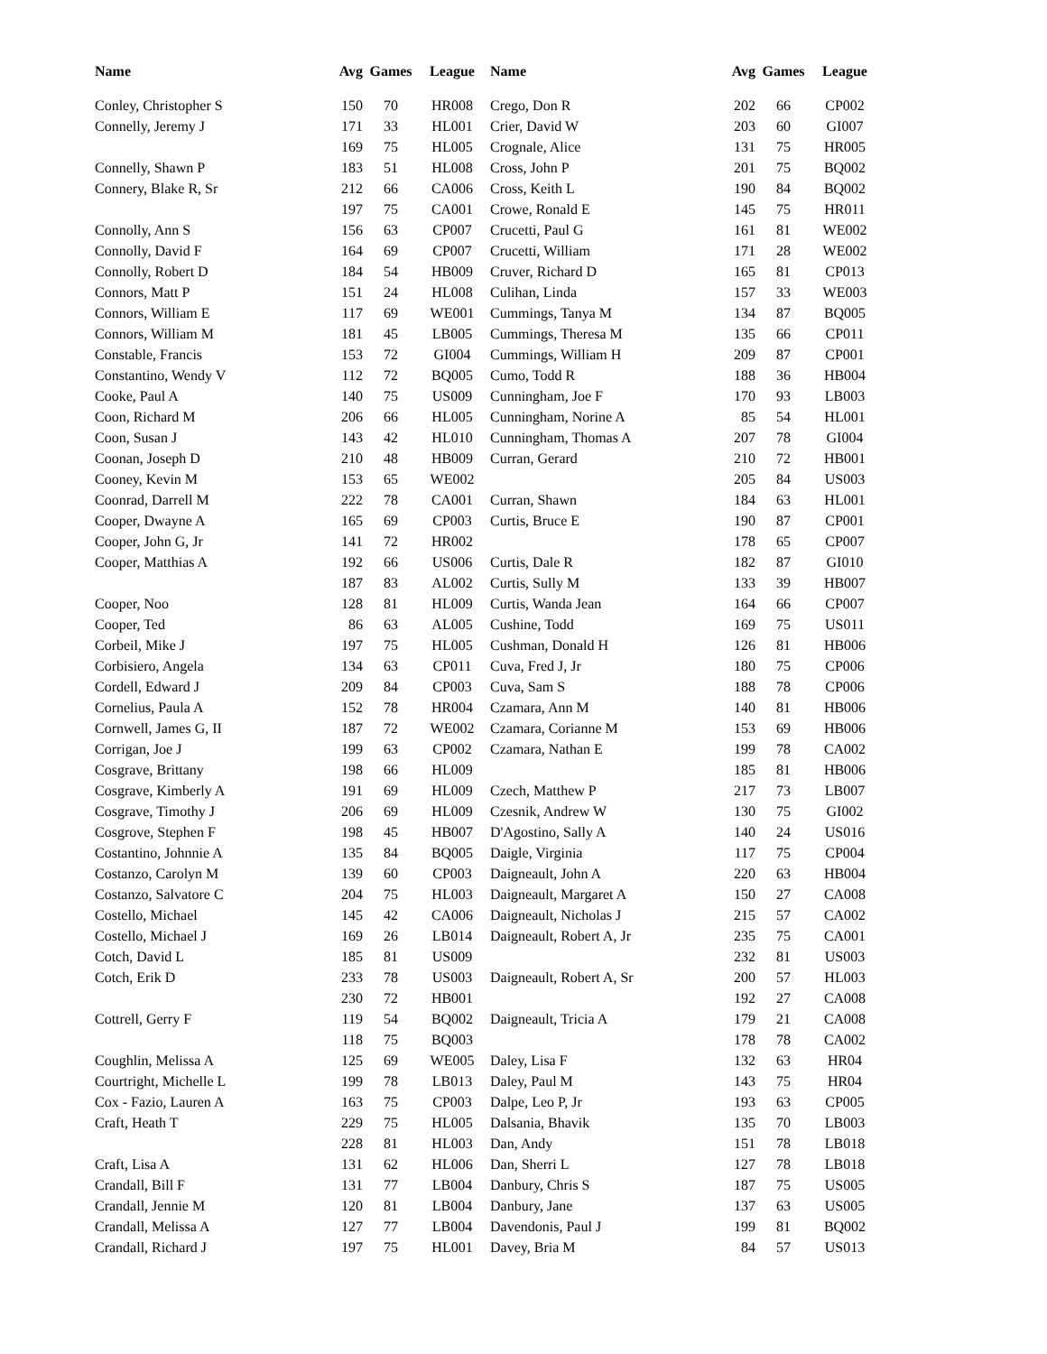| Name | Avg | Games | League | Name | Avg | Games | League |
| --- | --- | --- | --- | --- | --- | --- | --- |
| Conley, Christopher S | 150 | 70 | HR008 | Crego, Don R | 202 | 66 | CP002 |
| Connelly, Jeremy J | 171 | 33 | HL001 | Crier, David W | 203 | 60 | GI007 |
| | 169 | 75 | HL005 | Crognale, Alice | 131 | 75 | HR005 |
| Connelly, Shawn P | 183 | 51 | HL008 | Cross, John P | 201 | 75 | BQ002 |
| Connery, Blake R, Sr | 212 | 66 | CA006 | Cross, Keith L | 190 | 84 | BQ002 |
| | 197 | 75 | CA001 | Crowe, Ronald E | 145 | 75 | HR011 |
| Connolly, Ann S | 156 | 63 | CP007 | Crucetti, Paul G | 161 | 81 | WE002 |
| Connolly, David F | 164 | 69 | CP007 | Crucetti, William | 171 | 28 | WE002 |
| Connolly, Robert D | 184 | 54 | HB009 | Cruver, Richard D | 165 | 81 | CP013 |
| Connors, Matt P | 151 | 24 | HL008 | Culihan, Linda | 157 | 33 | WE003 |
| Connors, William E | 117 | 69 | WE001 | Cummings, Tanya M | 134 | 87 | BQ005 |
| Connors, William M | 181 | 45 | LB005 | Cummings, Theresa M | 135 | 66 | CP011 |
| Constable, Francis | 153 | 72 | GI004 | Cummings, William H | 209 | 87 | CP001 |
| Constantino, Wendy V | 112 | 72 | BQ005 | Cumo, Todd R | 188 | 36 | HB004 |
| Cooke, Paul A | 140 | 75 | US009 | Cunningham, Joe F | 170 | 93 | LB003 |
| Coon, Richard M | 206 | 66 | HL005 | Cunningham, Norine A | 85 | 54 | HL001 |
| Coon, Susan J | 143 | 42 | HL010 | Cunningham, Thomas A | 207 | 78 | GI004 |
| Coonan, Joseph D | 210 | 48 | HB009 | Curran, Gerard | 210 | 72 | HB001 |
| Cooney, Kevin M | 153 | 65 | WE002 | | 205 | 84 | US003 |
| Coonrad, Darrell M | 222 | 78 | CA001 | Curran, Shawn | 184 | 63 | HL001 |
| Cooper, Dwayne A | 165 | 69 | CP003 | Curtis, Bruce E | 190 | 87 | CP001 |
| Cooper, John G, Jr | 141 | 72 | HR002 | | 178 | 65 | CP007 |
| Cooper, Matthias A | 192 | 66 | US006 | Curtis, Dale R | 182 | 87 | GI010 |
| | 187 | 83 | AL002 | Curtis, Sully M | 133 | 39 | HB007 |
| Cooper, Noo | 128 | 81 | HL009 | Curtis, Wanda Jean | 164 | 66 | CP007 |
| Cooper, Ted | 86 | 63 | AL005 | Cushine, Todd | 169 | 75 | US011 |
| Corbeil, Mike J | 197 | 75 | HL005 | Cushman, Donald H | 126 | 81 | HB006 |
| Corbisiero, Angela | 134 | 63 | CP011 | Cuva, Fred J, Jr | 180 | 75 | CP006 |
| Cordell, Edward J | 209 | 84 | CP003 | Cuva, Sam S | 188 | 78 | CP006 |
| Cornelius, Paula A | 152 | 78 | HR004 | Czamara, Ann M | 140 | 81 | HB006 |
| Cornwell, James G, II | 187 | 72 | WE002 | Czamara, Corianne M | 153 | 69 | HB006 |
| Corrigan, Joe J | 199 | 63 | CP002 | Czamara, Nathan E | 199 | 78 | CA002 |
| Cosgrave, Brittany | 198 | 66 | HL009 | | 185 | 81 | HB006 |
| Cosgrave, Kimberly A | 191 | 69 | HL009 | Czech, Matthew P | 217 | 73 | LB007 |
| Cosgrave, Timothy J | 206 | 69 | HL009 | Czesnik, Andrew W | 130 | 75 | GI002 |
| Cosgrove, Stephen F | 198 | 45 | HB007 | D'Agostino, Sally A | 140 | 24 | US016 |
| Costantino, Johnnie A | 135 | 84 | BQ005 | Daigle, Virginia | 117 | 75 | CP004 |
| Costanzo, Carolyn M | 139 | 60 | CP003 | Daigneault, John A | 220 | 63 | HB004 |
| Costanzo, Salvatore C | 204 | 75 | HL003 | Daigneault, Margaret A | 150 | 27 | CA008 |
| Costello, Michael | 145 | 42 | CA006 | Daigneault, Nicholas J | 215 | 57 | CA002 |
| Costello, Michael J | 169 | 26 | LB014 | Daigneault, Robert A, Jr | 235 | 75 | CA001 |
| Cotch, David L | 185 | 81 | US009 | | 232 | 81 | US003 |
| Cotch, Erik D | 233 | 78 | US003 | Daigneault, Robert A, Sr | 200 | 57 | HL003 |
| | 230 | 72 | HB001 | | 192 | 27 | CA008 |
| Cottrell, Gerry F | 119 | 54 | BQ002 | Daigneault, Tricia A | 179 | 21 | CA008 |
| | 118 | 75 | BQ003 | | 178 | 78 | CA002 |
| Coughlin, Melissa A | 125 | 69 | WE005 | Daley, Lisa F | 132 | 63 | HR04 |
| Courtright, Michelle L | 199 | 78 | LB013 | Daley, Paul M | 143 | 75 | HR04 |
| Cox - Fazio, Lauren A | 163 | 75 | CP003 | Dalpe, Leo P, Jr | 193 | 63 | CP005 |
| Craft, Heath T | 229 | 75 | HL005 | Dalsania, Bhavik | 135 | 70 | LB003 |
| | 228 | 81 | HL003 | Dan, Andy | 151 | 78 | LB018 |
| Craft, Lisa A | 131 | 62 | HL006 | Dan, Sherri L | 127 | 78 | LB018 |
| Crandall, Bill F | 131 | 77 | LB004 | Danbury, Chris S | 187 | 75 | US005 |
| Crandall, Jennie M | 120 | 81 | LB004 | Danbury, Jane | 137 | 63 | US005 |
| Crandall, Melissa A | 127 | 77 | LB004 | Davendonis, Paul J | 199 | 81 | BQ002 |
| Crandall, Richard J | 197 | 75 | HL001 | Davey, Bria M | 84 | 57 | US013 |